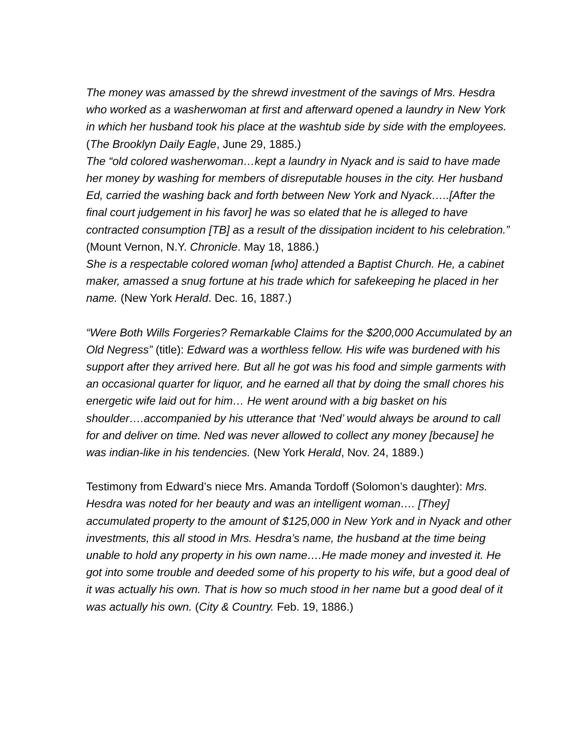The money was amassed by the shrewd investment of the savings of Mrs. Hesdra who worked as a washerwoman at first and afterward opened a laundry in New York in which her husband took his place at the washtub side by side with the employees. (The Brooklyn Daily Eagle, June 29, 1885.)
The “old colored washerwoman…kept a laundry in Nyack and is said to have made her money by washing for members of disreputable houses in the city. Her husband Ed, carried the washing back and forth between New York and Nyack…..[After the final court judgement in his favor] he was so elated that he is alleged to have contracted consumption [TB] as a result of the dissipation incident to his celebration.” (Mount Vernon, N.Y. Chronicle. May 18, 1886.)
She is a respectable colored woman [who] attended a Baptist Church. He, a cabinet maker, amassed a snug fortune at his trade which for safekeeping he placed in her name. (New York Herald. Dec. 16, 1887.)
“Were Both Wills Forgeries? Remarkable Claims for the $200,000 Accumulated by an Old Negress” (title): Edward was a worthless fellow. His wife was burdened with his support after they arrived here. But all he got was his food and simple garments with an occasional quarter for liquor, and he earned all that by doing the small chores his energetic wife laid out for him… He went around with a big basket on his shoulder….accompanied by his utterance that ‘Ned’ would always be around to call for and deliver on time. Ned was never allowed to collect any money [because] he was indian-like in his tendencies. (New York Herald, Nov. 24, 1889.)
Testimony from Edward’s niece Mrs. Amanda Tordoff (Solomon’s daughter): Mrs. Hesdra was noted for her beauty and was an intelligent woman…. [They] accumulated property to the amount of $125,000 in New York and in Nyack and other investments, this all stood in Mrs. Hesdra’s name, the husband at the time being unable to hold any property in his own name….He made money and invested it. He got into some trouble and deeded some of his property to his wife, but a good deal of it was actually his own. That is how so much stood in her name but a good deal of it was actually his own. (City & Country. Feb. 19, 1886.)